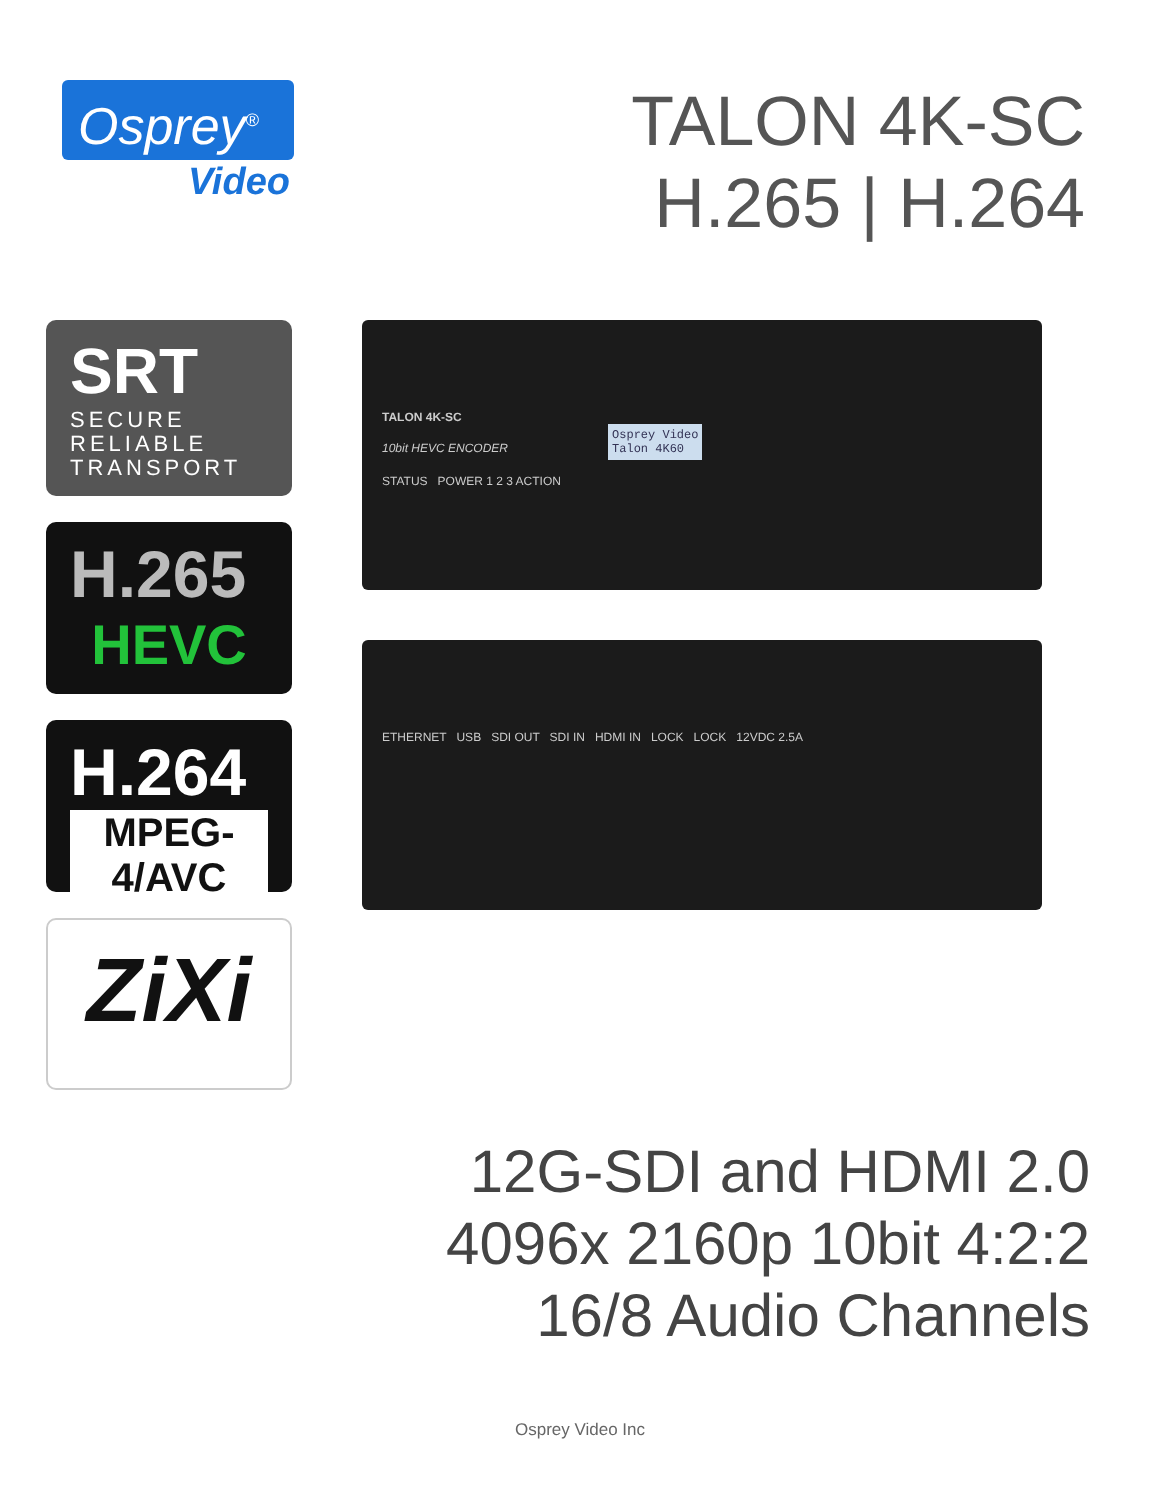Osprey<sup>®</sup>
Video
TALON 4K-SC
H.265 | H.264
SRT
SECURE
RELIABLE
TRANSPORT
H.265
HEVC
H.264
MPEG-4/AVC
ZiXi
TALON 4K-SC
10bit HEVC ENCODER Osprey Video
Talon 4K60
STATUS POWER 1 2 3 ACTION
ETHERNET USB SDI OUT SDI IN HDMI IN LOCK LOCK 12VDC 2.5A
12G-SDI and HDMI 2.0
4096x 2160p 10bit 4:2:2
16/8 Audio Channels
Osprey Video Inc